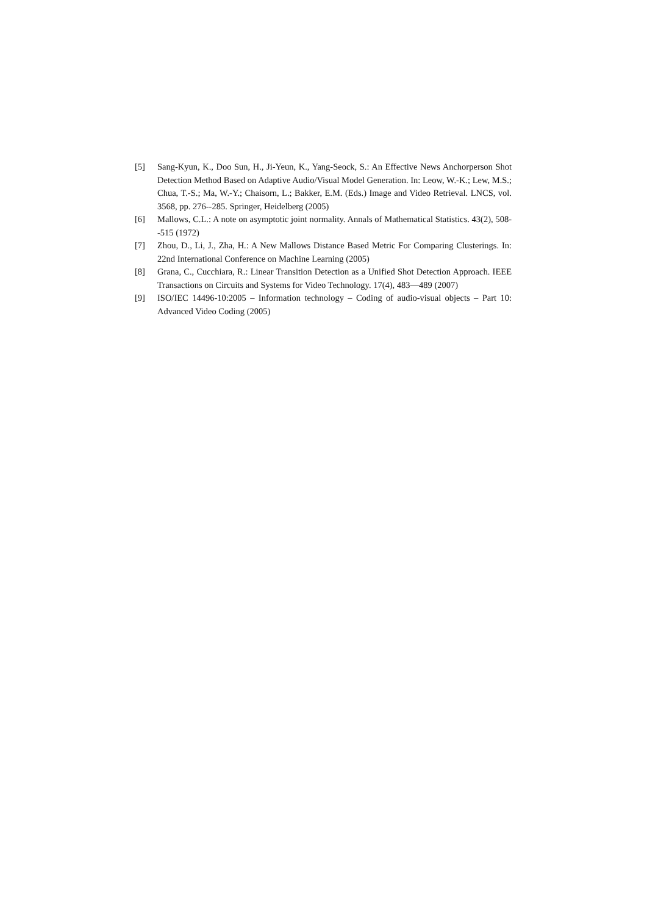[5] Sang-Kyun, K., Doo Sun, H., Ji-Yeun, K., Yang-Seock, S.: An Effective News Anchorperson Shot Detection Method Based on Adaptive Audio/Visual Model Generation. In: Leow, W.-K.; Lew, M.S.; Chua, T.-S.; Ma, W.-Y.; Chaisorn, L.; Bakker, E.M. (Eds.) Image and Video Retrieval. LNCS, vol. 3568, pp. 276--285. Springer, Heidelberg (2005)
[6] Mallows, C.L.: A note on asymptotic joint normality. Annals of Mathematical Statistics. 43(2), 508--515 (1972)
[7] Zhou, D., Li, J., Zha, H.: A New Mallows Distance Based Metric For Comparing Clusterings. In: 22nd International Conference on Machine Learning (2005)
[8] Grana, C., Cucchiara, R.: Linear Transition Detection as a Unified Shot Detection Approach. IEEE Transactions on Circuits and Systems for Video Technology. 17(4), 483—489 (2007)
[9] ISO/IEC 14496-10:2005 – Information technology – Coding of audio-visual objects – Part 10: Advanced Video Coding (2005)